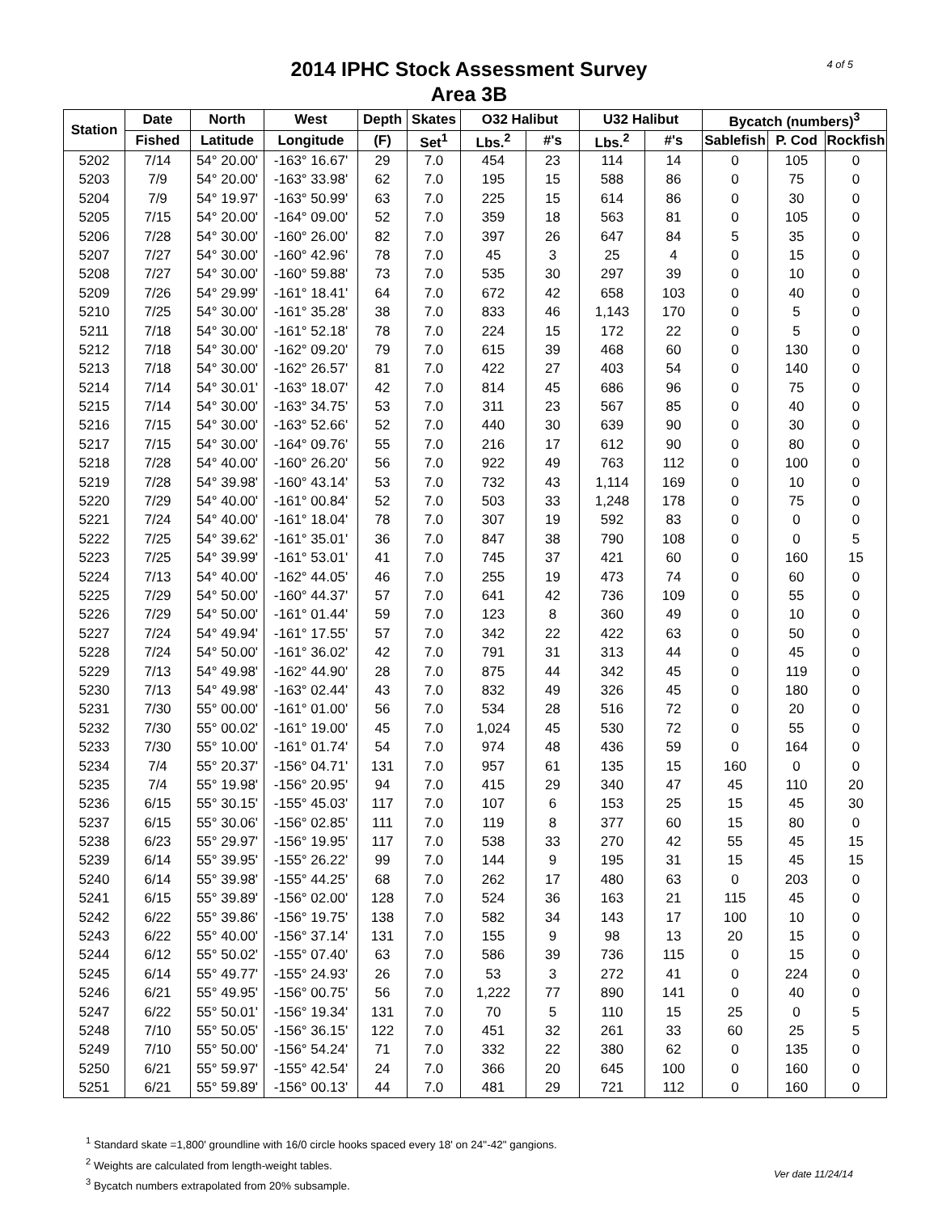4 of 5
2014 IPHC Stock Assessment Survey
Area 3B
| Station | Date | North | West | Depth | Skates | O32 Halibut | | U32 Halibut | | Bycatch (numbers)<sup>3</sup> | | |
| --- | --- | --- | --- | --- | --- | --- | --- | --- | --- | --- | --- | --- |
| | Fished | Latitude | Longitude | (F) | Set<sup>1</sup> | Lbs.<sup>2</sup> | #'s | Lbs.<sup>2</sup> | #'s | Sablefish | P. Cod | Rockfish |
| 5202 | 7/14 | 54° 20.00' | -163° 16.67' | 29 | 7.0 | 454 | 23 | 114 | 14 | 0 | 105 | 0 |
| 5203 | 7/9 | 54° 20.00' | -163° 33.98' | 62 | 7.0 | 195 | 15 | 588 | 86 | 0 | 75 | 0 |
| 5204 | 7/9 | 54° 19.97' | -163° 50.99' | 63 | 7.0 | 225 | 15 | 614 | 86 | 0 | 30 | 0 |
| 5205 | 7/15 | 54° 20.00' | -164° 09.00' | 52 | 7.0 | 359 | 18 | 563 | 81 | 0 | 105 | 0 |
| 5206 | 7/28 | 54° 30.00' | -160° 26.00' | 82 | 7.0 | 397 | 26 | 647 | 84 | 5 | 35 | 0 |
| 5207 | 7/27 | 54° 30.00' | -160° 42.96' | 78 | 7.0 | 45 | 3 | 25 | 4 | 0 | 15 | 0 |
| 5208 | 7/27 | 54° 30.00' | -160° 59.88' | 73 | 7.0 | 535 | 30 | 297 | 39 | 0 | 10 | 0 |
| 5209 | 7/26 | 54° 29.99' | -161° 18.41' | 64 | 7.0 | 672 | 42 | 658 | 103 | 0 | 40 | 0 |
| 5210 | 7/25 | 54° 30.00' | -161° 35.28' | 38 | 7.0 | 833 | 46 | 1,143 | 170 | 0 | 5 | 0 |
| 5211 | 7/18 | 54° 30.00' | -161° 52.18' | 78 | 7.0 | 224 | 15 | 172 | 22 | 0 | 5 | 0 |
| 5212 | 7/18 | 54° 30.00' | -162° 09.20' | 79 | 7.0 | 615 | 39 | 468 | 60 | 0 | 130 | 0 |
| 5213 | 7/18 | 54° 30.00' | -162° 26.57' | 81 | 7.0 | 422 | 27 | 403 | 54 | 0 | 140 | 0 |
| 5214 | 7/14 | 54° 30.01' | -163° 18.07' | 42 | 7.0 | 814 | 45 | 686 | 96 | 0 | 75 | 0 |
| 5215 | 7/14 | 54° 30.00' | -163° 34.75' | 53 | 7.0 | 311 | 23 | 567 | 85 | 0 | 40 | 0 |
| 5216 | 7/15 | 54° 30.00' | -163° 52.66' | 52 | 7.0 | 440 | 30 | 639 | 90 | 0 | 30 | 0 |
| 5217 | 7/15 | 54° 30.00' | -164° 09.76' | 55 | 7.0 | 216 | 17 | 612 | 90 | 0 | 80 | 0 |
| 5218 | 7/28 | 54° 40.00' | -160° 26.20' | 56 | 7.0 | 922 | 49 | 763 | 112 | 0 | 100 | 0 |
| 5219 | 7/28 | 54° 39.98' | -160° 43.14' | 53 | 7.0 | 732 | 43 | 1,114 | 169 | 0 | 10 | 0 |
| 5220 | 7/29 | 54° 40.00' | -161° 00.84' | 52 | 7.0 | 503 | 33 | 1,248 | 178 | 0 | 75 | 0 |
| 5221 | 7/24 | 54° 40.00' | -161° 18.04' | 78 | 7.0 | 307 | 19 | 592 | 83 | 0 | 0 | 0 |
| 5222 | 7/25 | 54° 39.62' | -161° 35.01' | 36 | 7.0 | 847 | 38 | 790 | 108 | 0 | 0 | 5 |
| 5223 | 7/25 | 54° 39.99' | -161° 53.01' | 41 | 7.0 | 745 | 37 | 421 | 60 | 0 | 160 | 15 |
| 5224 | 7/13 | 54° 40.00' | -162° 44.05' | 46 | 7.0 | 255 | 19 | 473 | 74 | 0 | 60 | 0 |
| 5225 | 7/29 | 54° 50.00' | -160° 44.37' | 57 | 7.0 | 641 | 42 | 736 | 109 | 0 | 55 | 0 |
| 5226 | 7/29 | 54° 50.00' | -161° 01.44' | 59 | 7.0 | 123 | 8 | 360 | 49 | 0 | 10 | 0 |
| 5227 | 7/24 | 54° 49.94' | -161° 17.55' | 57 | 7.0 | 342 | 22 | 422 | 63 | 0 | 50 | 0 |
| 5228 | 7/24 | 54° 50.00' | -161° 36.02' | 42 | 7.0 | 791 | 31 | 313 | 44 | 0 | 45 | 0 |
| 5229 | 7/13 | 54° 49.98' | -162° 44.90' | 28 | 7.0 | 875 | 44 | 342 | 45 | 0 | 119 | 0 |
| 5230 | 7/13 | 54° 49.98' | -163° 02.44' | 43 | 7.0 | 832 | 49 | 326 | 45 | 0 | 180 | 0 |
| 5231 | 7/30 | 55° 00.00' | -161° 01.00' | 56 | 7.0 | 534 | 28 | 516 | 72 | 0 | 20 | 0 |
| 5232 | 7/30 | 55° 00.02' | -161° 19.00' | 45 | 7.0 | 1,024 | 45 | 530 | 72 | 0 | 55 | 0 |
| 5233 | 7/30 | 55° 10.00' | -161° 01.74' | 54 | 7.0 | 974 | 48 | 436 | 59 | 0 | 164 | 0 |
| 5234 | 7/4 | 55° 20.37' | -156° 04.71' | 131 | 7.0 | 957 | 61 | 135 | 15 | 160 | 0 | 0 |
| 5235 | 7/4 | 55° 19.98' | -156° 20.95' | 94 | 7.0 | 415 | 29 | 340 | 47 | 45 | 110 | 20 |
| 5236 | 6/15 | 55° 30.15' | -155° 45.03' | 117 | 7.0 | 107 | 6 | 153 | 25 | 15 | 45 | 30 |
| 5237 | 6/15 | 55° 30.06' | -156° 02.85' | 111 | 7.0 | 119 | 8 | 377 | 60 | 15 | 80 | 0 |
| 5238 | 6/23 | 55° 29.97' | -156° 19.95' | 117 | 7.0 | 538 | 33 | 270 | 42 | 55 | 45 | 15 |
| 5239 | 6/14 | 55° 39.95' | -155° 26.22' | 99 | 7.0 | 144 | 9 | 195 | 31 | 15 | 45 | 15 |
| 5240 | 6/14 | 55° 39.98' | -155° 44.25' | 68 | 7.0 | 262 | 17 | 480 | 63 | 0 | 203 | 0 |
| 5241 | 6/15 | 55° 39.89' | -156° 02.00' | 128 | 7.0 | 524 | 36 | 163 | 21 | 115 | 45 | 0 |
| 5242 | 6/22 | 55° 39.86' | -156° 19.75' | 138 | 7.0 | 582 | 34 | 143 | 17 | 100 | 10 | 0 |
| 5243 | 6/22 | 55° 40.00' | -156° 37.14' | 131 | 7.0 | 155 | 9 | 98 | 13 | 20 | 15 | 0 |
| 5244 | 6/12 | 55° 50.02' | -155° 07.40' | 63 | 7.0 | 586 | 39 | 736 | 115 | 0 | 15 | 0 |
| 5245 | 6/14 | 55° 49.77' | -155° 24.93' | 26 | 7.0 | 53 | 3 | 272 | 41 | 0 | 224 | 0 |
| 5246 | 6/21 | 55° 49.95' | -156° 00.75' | 56 | 7.0 | 1,222 | 77 | 890 | 141 | 0 | 40 | 0 |
| 5247 | 6/22 | 55° 50.01' | -156° 19.34' | 131 | 7.0 | 70 | 5 | 110 | 15 | 25 | 0 | 5 |
| 5248 | 7/10 | 55° 50.05' | -156° 36.15' | 122 | 7.0 | 451 | 32 | 261 | 33 | 60 | 25 | 5 |
| 5249 | 7/10 | 55° 50.00' | -156° 54.24' | 71 | 7.0 | 332 | 22 | 380 | 62 | 0 | 135 | 0 |
| 5250 | 6/21 | 55° 59.97' | -155° 42.54' | 24 | 7.0 | 366 | 20 | 645 | 100 | 0 | 160 | 0 |
| 5251 | 6/21 | 55° 59.89' | -156° 00.13' | 44 | 7.0 | 481 | 29 | 721 | 112 | 0 | 160 | 0 |
<sup>1</sup> Standard skate =1,800' groundline with 16/0 circle hooks spaced every 18' on 24"-42" gangions.
<sup>2</sup> Weights are calculated from length-weight tables.
<sup>3</sup> Bycatch numbers extrapolated from 20% subsample.
Ver date 11/24/14